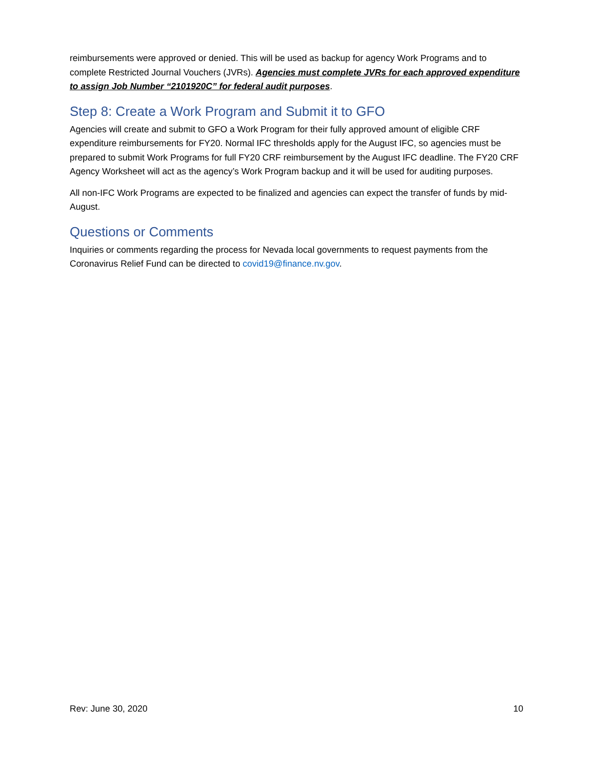reimbursements were approved or denied. This will be used as backup for agency Work Programs and to complete Restricted Journal Vouchers (JVRs). Agencies must complete JVRs for each approved expenditure to assign Job Number “2101920C” for federal audit purposes.
Step 8: Create a Work Program and Submit it to GFO
Agencies will create and submit to GFO a Work Program for their fully approved amount of eligible CRF expenditure reimbursements for FY20. Normal IFC thresholds apply for the August IFC, so agencies must be prepared to submit Work Programs for full FY20 CRF reimbursement by the August IFC deadline. The FY20 CRF Agency Worksheet will act as the agency’s Work Program backup and it will be used for auditing purposes.
All non-IFC Work Programs are expected to be finalized and agencies can expect the transfer of funds by mid-August.
Questions or Comments
Inquiries or comments regarding the process for Nevada local governments to request payments from the Coronavirus Relief Fund can be directed to covid19@finance.nv.gov.
Rev: June 30, 2020 10